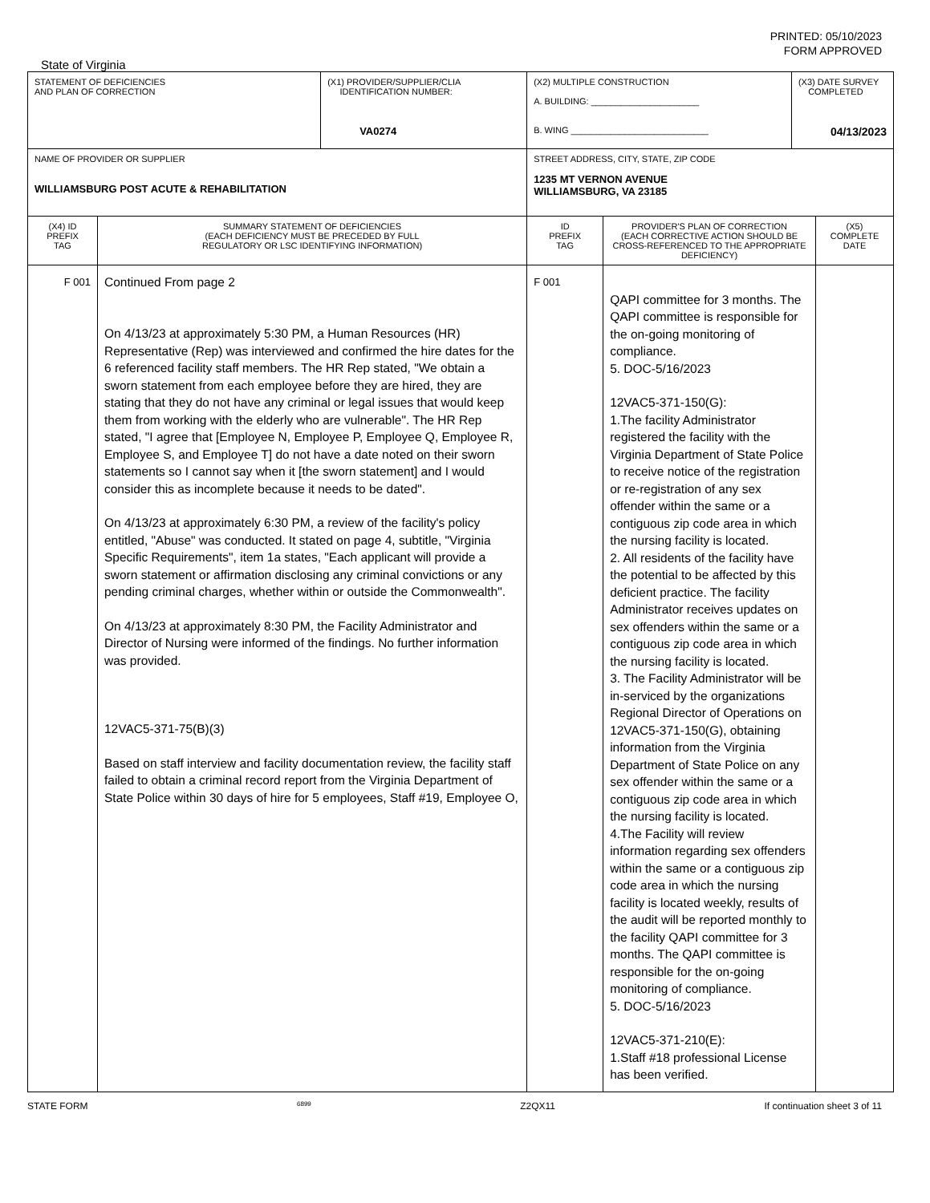PRINTED: 05/10/2023
FORM APPROVED
State of Virginia
| STATEMENT OF DEFICIENCIES AND PLAN OF CORRECTION | | (X1) PROVIDER/SUPPLIER/CLIA IDENTIFICATION NUMBER: VA0274 | (X2) MULTIPLE CONSTRUCTION A. BUILDING: ______________________ B. WING ____________________________ | | (X3) DATE SURVEY COMPLETED 04/13/2023 | |
| NAME OF PROVIDER OR SUPPLIER WILLIAMSBURG POST ACUTE & REHABILITATION | | | STREET ADDRESS, CITY, STATE, ZIP CODE 1235 MT VERNON AVENUE WILLIAMSBURG, VA 23185 | | | |
| (X4) ID PREFIX TAG | SUMMARY STATEMENT OF DEFICIENCIES (EACH DEFICIENCY MUST BE PRECEDED BY FULL REGULATORY OR LSC IDENTIFYING INFORMATION) | | ID PREFIX TAG | PROVIDER'S PLAN OF CORRECTION (EACH CORRECTIVE ACTION SHOULD BE CROSS-REFERENCED TO THE APPROPRIATE DEFICIENCY) | | (X5) COMPLETE DATE |
| F 001 | Continued From page 2 On 4/13/23 at approximately 5:30 PM, a Human Resources (HR) Representative (Rep) was interviewed and confirmed the hire dates for the 6 referenced facility staff members. The HR Rep stated, "We obtain a sworn statement from each employee before they are hired, they are stating that they do not have any criminal or legal issues that would keep them from working with the elderly who are vulnerable". The HR Rep stated, "I agree that [Employee N, Employee P, Employee Q, Employee R, Employee S, and Employee T] do not have a date noted on their sworn statements so I cannot say when it [the sworn statement] and I would consider this as incomplete because it needs to be dated". On 4/13/23 at approximately 6:30 PM, a review of the facility's policy entitled, "Abuse" was conducted. It stated on page 4, subtitle, "Virginia Specific Requirements", item 1a states, "Each applicant will provide a sworn statement or affirmation disclosing any criminal convictions or any pending criminal charges, whether within or outside the Commonwealth". On 4/13/23 at approximately 8:30 PM, the Facility Administrator and Director of Nursing were informed of the findings. No further information was provided. 12VAC5-371-75(B)(3) Based on staff interview and facility documentation review, the facility staff failed to obtain a criminal record report from the Virginia Department of State Police within 30 days of hire for 5 employees, Staff #19, Employee O, | | F 001 | QAPI committee for 3 months. The QAPI committee is responsible for the on-going monitoring of compliance. 5. DOC-5/16/2023 12VAC5-371-150(G): 1.The facility Administrator registered the facility with the Virginia Department of State Police to receive notice of the registration or re-registration of any sex offender within the same or a contiguous zip code area in which the nursing facility is located. 2. All residents of the facility have the potential to be affected by this deficient practice. The facility Administrator receives updates on sex offenders within the same or a contiguous zip code area in which the nursing facility is located. 3. The Facility Administrator will be in-serviced by the organizations Regional Director of Operations on 12VAC5-371-150(G), obtaining information from the Virginia Department of State Police on any sex offender within the same or a contiguous zip code area in which the nursing facility is located. 4.The Facility will review information regarding sex offenders within the same or a contiguous zip code area in which the nursing facility is located weekly, results of the audit will be reported monthly to the facility QAPI committee for 3 months. The QAPI committee is responsible for the on-going monitoring of compliance. 5. DOC-5/16/2023 12VAC5-371-210(E): 1.Staff #18 professional License has been verified. | | |
STATE FORM 6899 Z2QX11 If continuation sheet 3 of 11